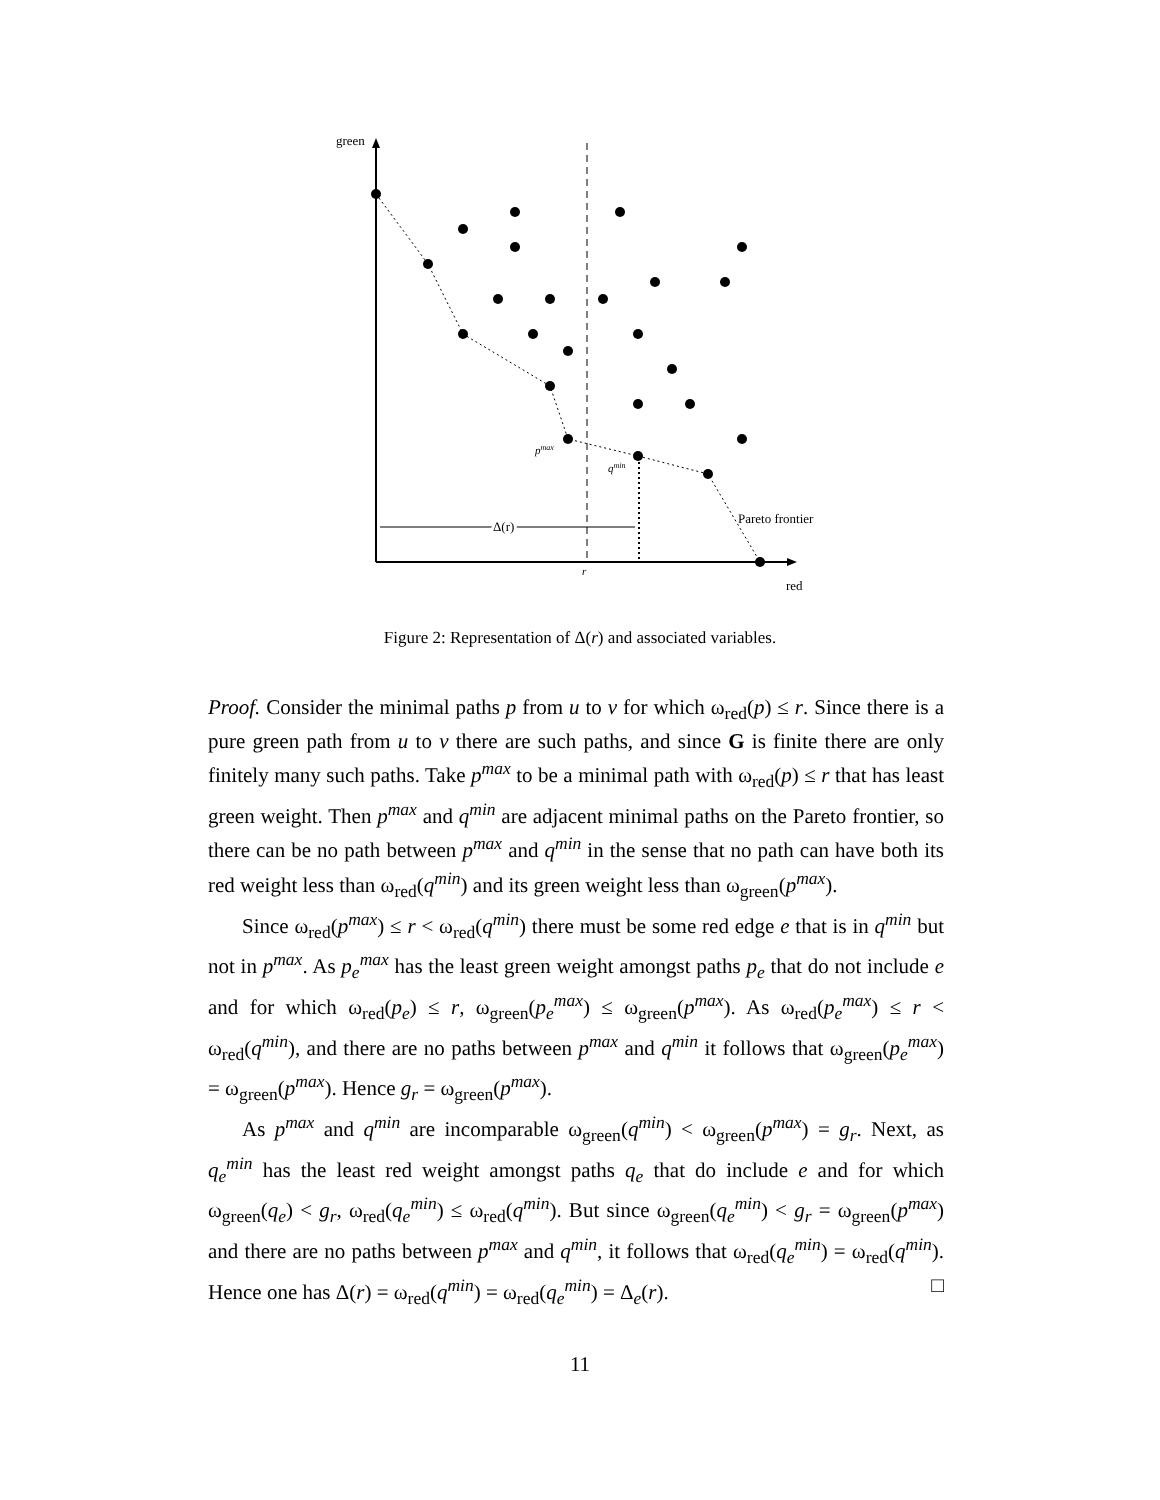green
red
Δ(r)
r
pmax
qmin
Pareto frontier
Figure 2: Representation of Δ(r) and associated variables.
Proof. Consider the minimal paths p from u to v for which ω<sub>red</sub>(p) ≤ r. Since there is a pure green path from u to v there are such paths, and since G is finite there are only finitely many such paths. Take p<sup>max</sup> to be a minimal path with ω<sub>red</sub>(p) ≤ r that has least green weight. Then p<sup>max</sup> and q<sup>min</sup> are adjacent minimal paths on the Pareto frontier, so there can be no path between p<sup>max</sup> and q<sup>min</sup> in the sense that no path can have both its red weight less than ω<sub>red</sub>(q<sup>min</sup>) and its green weight less than ω<sub>green</sub>(p<sup>max</sup>).
Since ω<sub>red</sub>(p<sup>max</sup>) ≤ r < ω<sub>red</sub>(q<sup>min</sup>) there must be some red edge e that is in q<sup>min</sup> but not in p<sup>max</sup>. As p<sub>e</sub><sup>max</sup> has the least green weight amongst paths p<sub>e</sub> that do not include e and for which ω<sub>red</sub>(p<sub>e</sub>) ≤ r, ω<sub>green</sub>(p<sub>e</sub><sup>max</sup>) ≤ ω<sub>green</sub>(p<sup>max</sup>). As ω<sub>red</sub>(p<sub>e</sub><sup>max</sup>) ≤ r < ω<sub>red</sub>(q<sup>min</sup>), and there are no paths between p<sup>max</sup> and q<sup>min</sup> it follows that ω<sub>green</sub>(p<sub>e</sub><sup>max</sup>) = ω<sub>green</sub>(p<sup>max</sup>). Hence g<sub>r</sub> = ω<sub>green</sub>(p<sup>max</sup>).
As p<sup>max</sup> and q<sup>min</sup> are incomparable ω<sub>green</sub>(q<sup>min</sup>) < ω<sub>green</sub>(p<sup>max</sup>) = g<sub>r</sub>. Next, as q<sub>e</sub><sup>min</sup> has the least red weight amongst paths q<sub>e</sub> that do include e and for which ω<sub>green</sub>(q<sub>e</sub>) < g<sub>r</sub>, ω<sub>red</sub>(q<sub>e</sub><sup>min</sup>) ≤ ω<sub>red</sub>(q<sup>min</sup>). But since ω<sub>green</sub>(q<sub>e</sub><sup>min</sup>) < g<sub>r</sub> = ω<sub>green</sub>(p<sup>max</sup>) and there are no paths between p<sup>max</sup> and q<sup>min</sup>, it follows that ω<sub>red</sub>(q<sub>e</sub><sup>min</sup>) = ω<sub>red</sub>(q<sup>min</sup>). Hence one has Δ(r) = ω<sub>red</sub>(q<sup>min</sup>) = ω<sub>red</sub>(q<sub>e</sub><sup>min</sup>) = Δ<sub>e</sub>(r). □
11